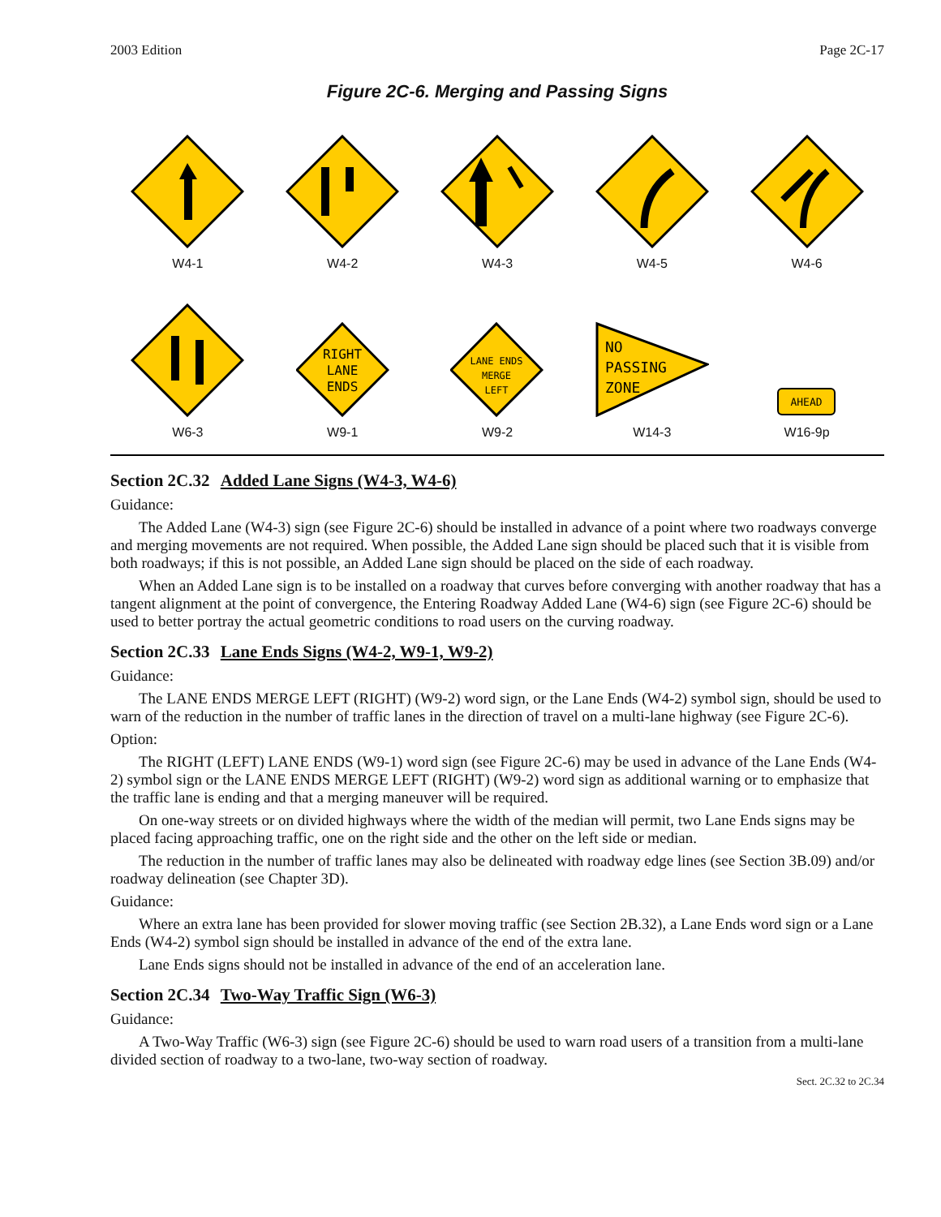2003 Edition Page 2C-17
Figure 2C-6. Merging and Passing Signs
W4-1 W4-2 W4-3 W4-5 W4-6
W6-3
RIGHT
LANE
ENDS
W9-1
LANE ENDS
MERGE
LEFT
W9-2
NO
PASSING
ZONE
W14-3
AHEAD
W16-9p
Section 2C.32 Added Lane Signs (W4-3, W4-6)
Guidance:
The Added Lane (W4-3) sign (see Figure 2C-6) should be installed in advance of a point where two roadways converge and merging movements are not required. When possible, the Added Lane sign should be placed such that it is visible from both roadways; if this is not possible, an Added Lane sign should be placed on the side of each roadway.
When an Added Lane sign is to be installed on a roadway that curves before converging with another roadway that has a tangent alignment at the point of convergence, the Entering Roadway Added Lane (W4-6) sign (see Figure 2C-6) should be used to better portray the actual geometric conditions to road users on the curving roadway.
Section 2C.33 Lane Ends Signs (W4-2, W9-1, W9-2)
Guidance:
The LANE ENDS MERGE LEFT (RIGHT) (W9-2) word sign, or the Lane Ends (W4-2) symbol sign, should be used to warn of the reduction in the number of traffic lanes in the direction of travel on a multi-lane highway (see Figure 2C-6).
Option:
The RIGHT (LEFT) LANE ENDS (W9-1) word sign (see Figure 2C-6) may be used in advance of the Lane Ends (W4-2) symbol sign or the LANE ENDS MERGE LEFT (RIGHT) (W9-2) word sign as additional warning or to emphasize that the traffic lane is ending and that a merging maneuver will be required.
On one-way streets or on divided highways where the width of the median will permit, two Lane Ends signs may be placed facing approaching traffic, one on the right side and the other on the left side or median.
The reduction in the number of traffic lanes may also be delineated with roadway edge lines (see Section 3B.09) and/or roadway delineation (see Chapter 3D).
Guidance:
Where an extra lane has been provided for slower moving traffic (see Section 2B.32), a Lane Ends word sign or a Lane Ends (W4-2) symbol sign should be installed in advance of the end of the extra lane.
Lane Ends signs should not be installed in advance of the end of an acceleration lane.
Section 2C.34 Two-Way Traffic Sign (W6-3)
Guidance:
A Two-Way Traffic (W6-3) sign (see Figure 2C-6) should be used to warn road users of a transition from a multi-lane divided section of roadway to a two-lane, two-way section of roadway.
Sect. 2C.32 to 2C.34